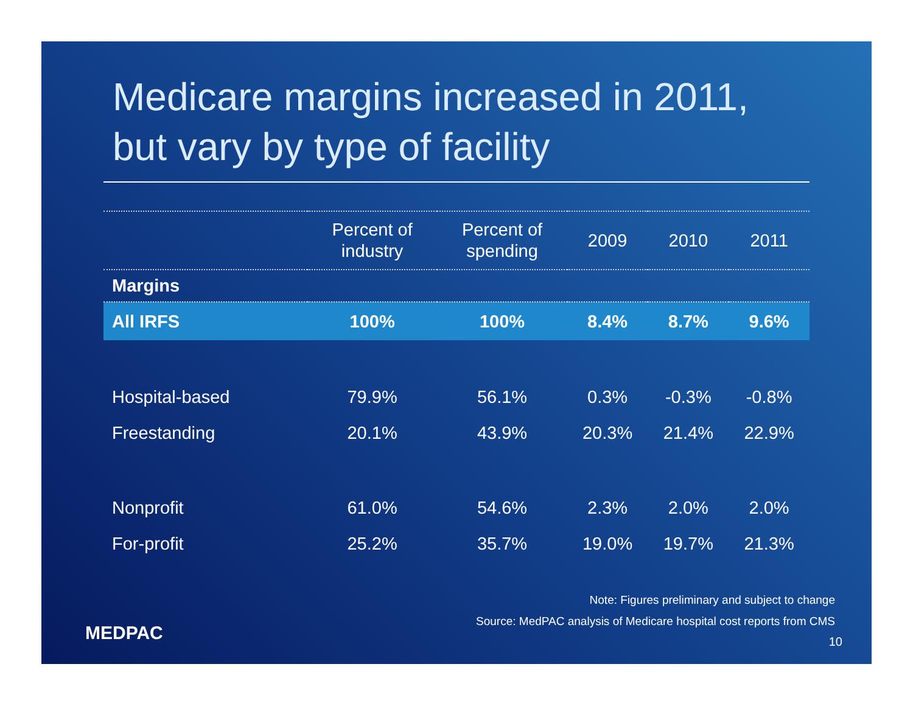Medicare margins increased in 2011,
but vary by type of facility
| | Percent of industry | Percent of spending | 2009 | 2010 | 2011 |
| --- | --- | --- | --- | --- | --- |
| Margins | | | | | |
| All IRFS | 100% | 100% | 8.4% | 8.7% | 9.6% |
| Hospital-based | 79.9% | 56.1% | 0.3% | -0.3% | -0.8% |
| Freestanding | 20.1% | 43.9% | 20.3% | 21.4% | 22.9% |
| Nonprofit | 61.0% | 54.6% | 2.3% | 2.0% | 2.0% |
| For-profit | 25.2% | 35.7% | 19.0% | 19.7% | 21.3% |
MEDPAC
Note: Figures preliminary and subject to change
Source: MedPAC analysis of Medicare hospital cost reports from CMS
10